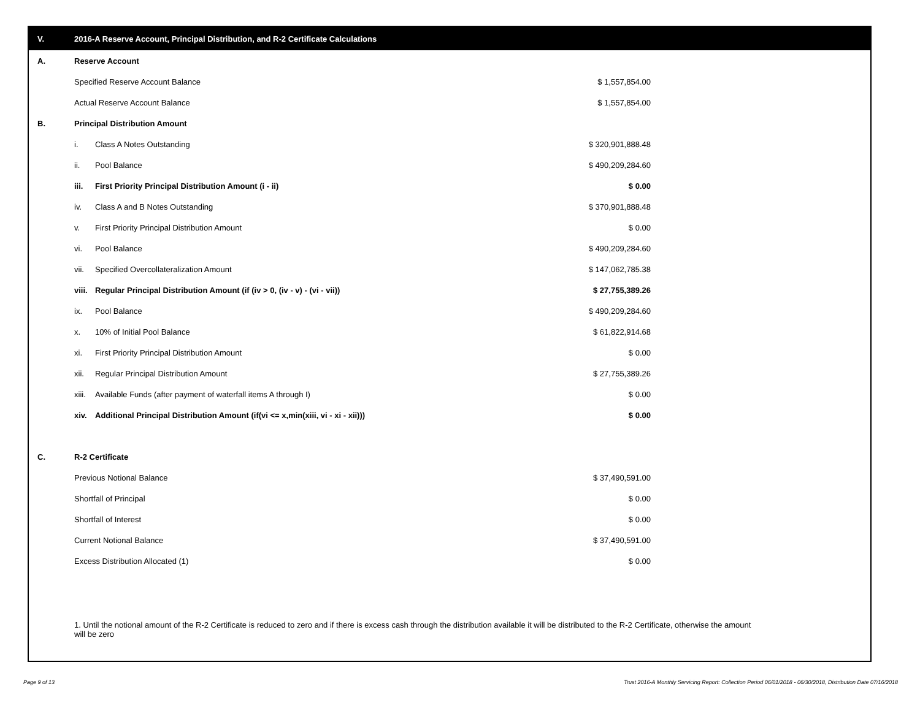V. 2016-A Reserve Account, Principal Distribution, and R-2 Certificate Calculations
| A. | Reserve Account | | |
| | Specified Reserve Account Balance | | $ 1,557,854.00 |
| | Actual Reserve Account Balance | | $ 1,557,854.00 |
| B. | Principal Distribution Amount | | |
| | i. | Class A Notes Outstanding | $ 320,901,888.48 |
| | ii. | Pool Balance | $ 490,209,284.60 |
| | iii. | First Priority Principal Distribution Amount (i - ii) | $ 0.00 |
| | iv. | Class A and B Notes Outstanding | $ 370,901,888.48 |
| | v. | First Priority Principal Distribution Amount | $ 0.00 |
| | vi. | Pool Balance | $ 490,209,284.60 |
| | vii. | Specified Overcollateralization Amount | $ 147,062,785.38 |
| | viii. | Regular Principal Distribution Amount (if (iv > 0, (iv - v) - (vi - vii)) | $ 27,755,389.26 |
| | ix. | Pool Balance | $ 490,209,284.60 |
| | x. | 10% of Initial Pool Balance | $ 61,822,914.68 |
| | xi. | First Priority Principal Distribution Amount | $ 0.00 |
| | xii. | Regular Principal Distribution Amount | $ 27,755,389.26 |
| | xiii. | Available Funds (after payment of waterfall items A through I) | $ 0.00 |
| | xiv. | Additional Principal Distribution Amount (if(vi <= x,min(xiii, vi - xi - xii))) | $ 0.00 |
| C. | R-2 Certificate | | |
| | Previous Notional Balance | | $ 37,490,591.00 |
| | Shortfall of Principal | | $ 0.00 |
| | Shortfall of Interest | | $ 0.00 |
| | Current Notional Balance | | $ 37,490,591.00 |
| | Excess Distribution Allocated (1) | | $ 0.00 |
1. Until the notional amount of the R-2 Certificate is reduced to zero and if there is excess cash through the distribution available it will be distributed to the R-2 Certificate, otherwise the amount will be zero
Page 9 of 13
Trust 2016-A Monthly Servicing Report: Collection Period 06/01/2018 - 06/30/2018, Distribution Date 07/16/2018